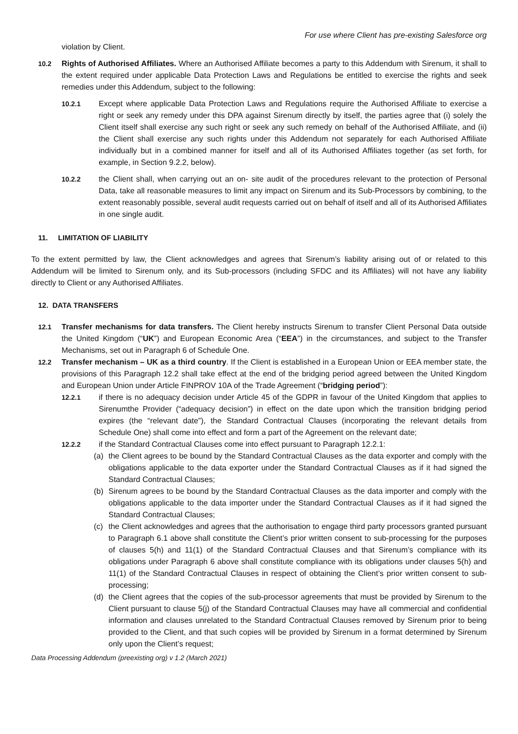For use where Client has pre-existing Salesforce org
violation by Client.
10.2 Rights of Authorised Affiliates. Where an Authorised Affiliate becomes a party to this Addendum with Sirenum, it shall to the extent required under applicable Data Protection Laws and Regulations be entitled to exercise the rights and seek remedies under this Addendum, subject to the following:
10.2.1 Except where applicable Data Protection Laws and Regulations require the Authorised Affiliate to exercise a right or seek any remedy under this DPA against Sirenum directly by itself, the parties agree that (i) solely the Client itself shall exercise any such right or seek any such remedy on behalf of the Authorised Affiliate, and (ii) the Client shall exercise any such rights under this Addendum not separately for each Authorised Affiliate individually but in a combined manner for itself and all of its Authorised Affiliates together (as set forth, for example, in Section 9.2.2, below).
10.2.2 the Client shall, when carrying out an on- site audit of the procedures relevant to the protection of Personal Data, take all reasonable measures to limit any impact on Sirenum and its Sub-Processors by combining, to the extent reasonably possible, several audit requests carried out on behalf of itself and all of its Authorised Affiliates in one single audit.
11. LIMITATION OF LIABILITY
To the extent permitted by law, the Client acknowledges and agrees that Sirenum’s liability arising out of or related to this Addendum will be limited to Sirenum only, and its Sub-processors (including SFDC and its Affiliates) will not have any liability directly to Client or any Authorised Affiliates.
12. DATA TRANSFERS
12.1 Transfer mechanisms for data transfers. The Client hereby instructs Sirenum to transfer Client Personal Data outside the United Kingdom (“UK”) and European Economic Area (“EEA”) in the circumstances, and subject to the Transfer Mechanisms, set out in Paragraph 6 of Schedule One.
12.2 Transfer mechanism – UK as a third country. If the Client is established in a European Union or EEA member state, the provisions of this Paragraph 12.2 shall take effect at the end of the bridging period agreed between the United Kingdom and European Union under Article FINPROV 10A of the Trade Agreement (“bridging period”):
12.2.1 if there is no adequacy decision under Article 45 of the GDPR in favour of the United Kingdom that applies to Sirenumthe Provider (“adequacy decision”) in effect on the date upon which the transition bridging period expires (the “relevant date”), the Standard Contractual Clauses (incorporating the relevant details from Schedule One) shall come into effect and form a part of the Agreement on the relevant date;
12.2.2 if the Standard Contractual Clauses come into effect pursuant to Paragraph 12.2.1:
(a) the Client agrees to be bound by the Standard Contractual Clauses as the data exporter and comply with the obligations applicable to the data exporter under the Standard Contractual Clauses as if it had signed the Standard Contractual Clauses;
(b) Sirenum agrees to be bound by the Standard Contractual Clauses as the data importer and comply with the obligations applicable to the data importer under the Standard Contractual Clauses as if it had signed the Standard Contractual Clauses;
(c) the Client acknowledges and agrees that the authorisation to engage third party processors granted pursuant to Paragraph 6.1 above shall constitute the Client’s prior written consent to sub-processing for the purposes of clauses 5(h) and 11(1) of the Standard Contractual Clauses and that Sirenum’s compliance with its obligations under Paragraph 6 above shall constitute compliance with its obligations under clauses 5(h) and 11(1) of the Standard Contractual Clauses in respect of obtaining the Client’s prior written consent to sub-processing;
(d) the Client agrees that the copies of the sub-processor agreements that must be provided by Sirenum to the Client pursuant to clause 5(j) of the Standard Contractual Clauses may have all commercial and confidential information and clauses unrelated to the Standard Contractual Clauses removed by Sirenum prior to being provided to the Client, and that such copies will be provided by Sirenum in a format determined by Sirenum only upon the Client’s request;
Data Processing Addendum (preexisting org) v 1.2 (March 2021)